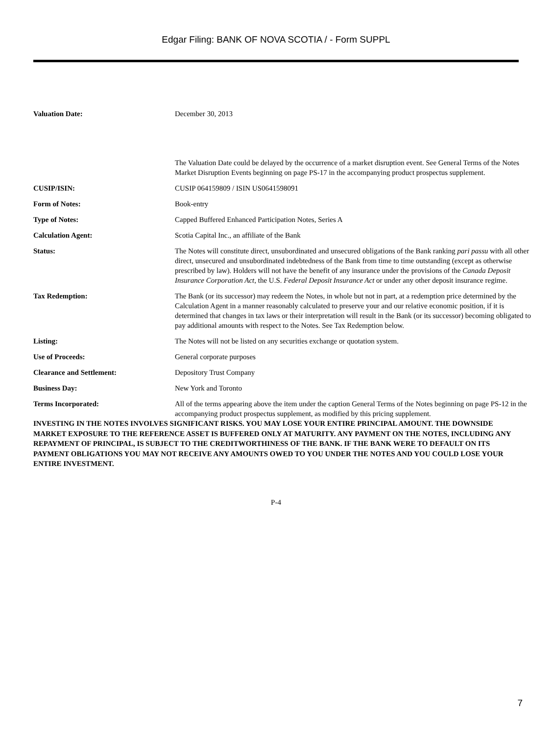Edgar Filing: BANK OF NOVA SCOTIA / - Form SUPPL
| Valuation Date: | December 30, 2013 The Valuation Date could be delayed by the occurrence of a market disruption event. See General Terms of the Notes Market Disruption Events beginning on page PS-17 in the accompanying product prospectus supplement. |
| CUSIP/ISIN: | CUSIP 064159809 / ISIN US0641598091 |
| Form of Notes: | Book-entry |
| Type of Notes: | Capped Buffered Enhanced Participation Notes, Series A |
| Calculation Agent: | Scotia Capital Inc., an affiliate of the Bank |
| Status: | The Notes will constitute direct, unsubordinated and unsecured obligations of the Bank ranking pari passu with all other direct, unsecured and unsubordinated indebtedness of the Bank from time to time outstanding (except as otherwise prescribed by law). Holders will not have the benefit of any insurance under the provisions of the Canada Deposit Insurance Corporation Act , the U.S. Federal Deposit Insurance Act or under any other deposit insurance regime. |
| Tax Redemption: | The Bank (or its successor) may redeem the Notes, in whole but not in part, at a redemption price determined by the Calculation Agent in a manner reasonably calculated to preserve your and our relative economic position, if it is determined that changes in tax laws or their interpretation will result in the Bank (or its successor) becoming obligated to pay additional amounts with respect to the Notes. See Tax Redemption below. |
| Listing: | The Notes will not be listed on any securities exchange or quotation system. |
| Use of Proceeds: | General corporate purposes |
| Clearance and Settlement: | Depository Trust Company |
| Business Day: | New York and Toronto |
| Terms Incorporated: | All of the terms appearing above the item under the caption General Terms of the Notes beginning on page PS-12 in the accompanying product prospectus supplement, as modified by this pricing supplement. |
INVESTING IN THE NOTES INVOLVES SIGNIFICANT RISKS. YOU MAY LOSE YOUR ENTIRE PRINCIPAL AMOUNT. THE DOWNSIDE MARKET EXPOSURE TO THE REFERENCE ASSET IS BUFFERED ONLY AT MATURITY. ANY PAYMENT ON THE NOTES, INCLUDING ANY REPAYMENT OF PRINCIPAL, IS SUBJECT TO THE CREDITWORTHINESS OF THE BANK. IF THE BANK WERE TO DEFAULT ON ITS PAYMENT OBLIGATIONS YOU MAY NOT RECEIVE ANY AMOUNTS OWED TO YOU UNDER THE NOTES AND YOU COULD LOSE YOUR ENTIRE INVESTMENT.
P-4
7